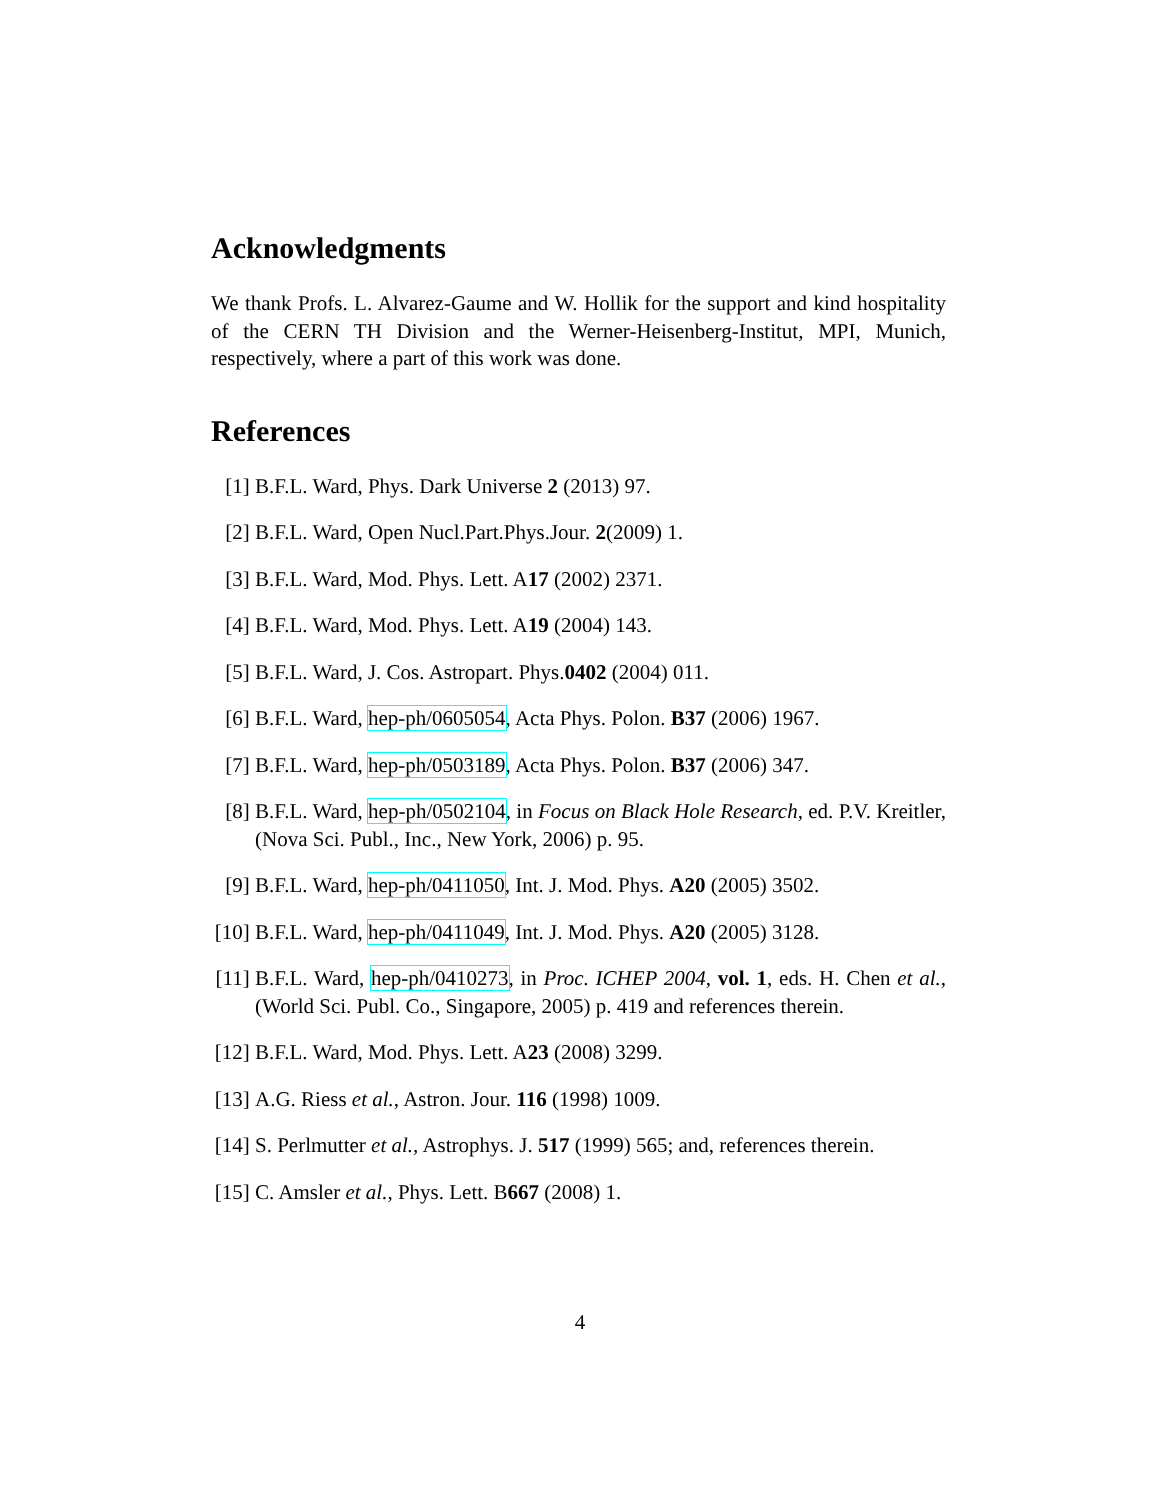Acknowledgments
We thank Profs. L. Alvarez-Gaume and W. Hollik for the support and kind hospitality of the CERN TH Division and the Werner-Heisenberg-Institut, MPI, Munich, respectively, where a part of this work was done.
References
[1] B.F.L. Ward, Phys. Dark Universe 2 (2013) 97.
[2] B.F.L. Ward, Open Nucl.Part.Phys.Jour. 2(2009) 1.
[3] B.F.L. Ward, Mod. Phys. Lett. A17 (2002) 2371.
[4] B.F.L. Ward, Mod. Phys. Lett. A19 (2004) 143.
[5] B.F.L. Ward, J. Cos. Astropart. Phys.0402 (2004) 011.
[6] B.F.L. Ward, hep-ph/0605054, Acta Phys. Polon. B37 (2006) 1967.
[7] B.F.L. Ward, hep-ph/0503189, Acta Phys. Polon. B37 (2006) 347.
[8] B.F.L. Ward, hep-ph/0502104, in Focus on Black Hole Research, ed. P.V. Kreitler,(Nova Sci. Publ., Inc., New York, 2006) p. 95.
[9] B.F.L. Ward, hep-ph/0411050, Int. J. Mod. Phys. A20 (2005) 3502.
[10] B.F.L. Ward, hep-ph/0411049, Int. J. Mod. Phys. A20 (2005) 3128.
[11] B.F.L. Ward, hep-ph/0410273, in Proc. ICHEP 2004, vol. 1, eds. H. Chen et al.,(World Sci. Publ. Co., Singapore, 2005) p. 419 and references therein.
[12] B.F.L. Ward, Mod. Phys. Lett. A23 (2008) 3299.
[13] A.G. Riess et al., Astron. Jour. 116 (1998) 1009.
[14] S. Perlmutter et al., Astrophys. J. 517 (1999) 565; and, references therein.
[15] C. Amsler et al., Phys. Lett. B667 (2008) 1.
4